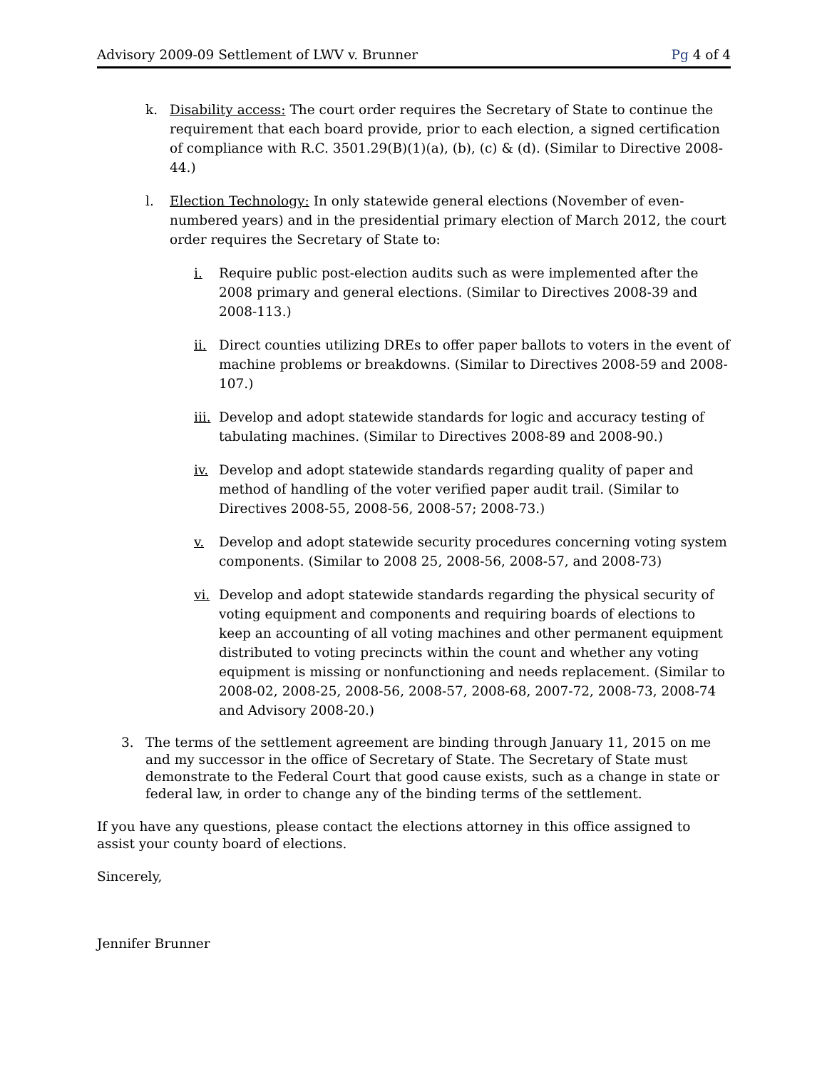Advisory 2009-09 Settlement of LWV v. Brunner
Pg 4 of 4
k. Disability access: The court order requires the Secretary of State to continue the requirement that each board provide, prior to each election, a signed certification of compliance with R.C. 3501.29(B)(1)(a), (b), (c) & (d). (Similar to Directive 2008-44.)
l. Election Technology: In only statewide general elections (November of even-numbered years) and in the presidential primary election of March 2012, the court order requires the Secretary of State to:
i. Require public post-election audits such as were implemented after the 2008 primary and general elections. (Similar to Directives 2008-39 and 2008-113.)
ii. Direct counties utilizing DREs to offer paper ballots to voters in the event of machine problems or breakdowns. (Similar to Directives 2008-59 and 2008-107.)
iii.
Develop and adopt statewide standards for logic and accuracy testing of tabulating machines. (Similar to Directives 2008-89 and 2008-90.)
iv. Develop and adopt statewide standards regarding quality of paper and method of handling of the voter verified paper audit trail. (Similar to Directives 2008-55, 2008-56, 2008-57; 2008-73.)
v. Develop and adopt statewide security procedures concerning voting system components. (Similar to 2008 25, 2008-56, 2008-57, and 2008-73)
vi. Develop and adopt statewide standards regarding the physical security of voting equipment and components and requiring boards of elections to keep an accounting of all voting machines and other permanent equipment distributed to voting precincts within the count and whether any voting equipment is missing or nonfunctioning and needs replacement. (Similar to 2008-02, 2008-25, 2008-56, 2008-57, 2008-68, 2007-72, 2008-73, 2008-74 and Advisory 2008-20.)
3. The terms of the settlement agreement are binding through January 11, 2015 on me and my successor in the office of Secretary of State. The Secretary of State must demonstrate to the Federal Court that good cause exists, such as a change in state or federal law, in order to change any of the binding terms of the settlement.
If you have any questions, please contact the elections attorney in this office assigned to assist your county board of elections.
Sincerely,
Jennifer Brunner